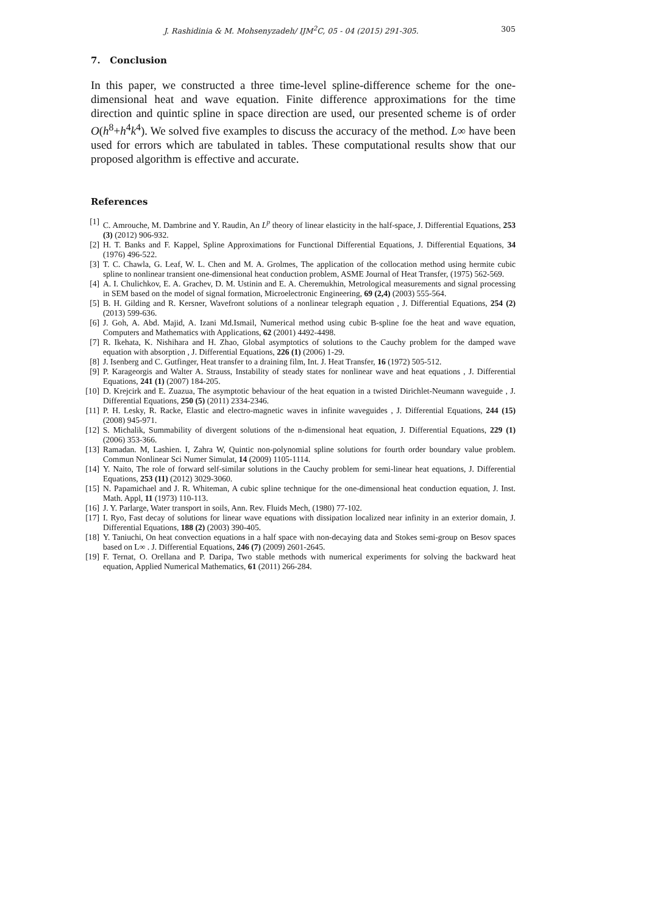J. Rashidinia & M. Mohsenyzadeh/ IJM<sup>2</sup>C, 05 - 04 (2015) 291-305. 305
7. Conclusion
In this paper, we constructed a three time-level spline-difference scheme for the one-dimensional heat and wave equation. Finite difference approximations for the time direction and quintic spline in space direction are used, our presented scheme is of order O(h<sup>8</sup>+h<sup>4</sup>k<sup>4</sup>). We solved five examples to discuss the accuracy of the method. L∞ have been used for errors which are tabulated in tables. These computational results show that our proposed algorithm is effective and accurate.
References
[1] C. Amrouche, M. Dambrine and Y. Raudin, An L<sup>p</sup> theory of linear elasticity in the half-space, J. Differential Equations, 253 (3) (2012) 906-932.
[2] H. T. Banks and F. Kappel, Spline Approximations for Functional Differential Equations, J. Differential Equations, 34 (1976) 496-522.
[3] T. C. Chawla, G. Leaf, W. L. Chen and M. A. Grolmes, The application of the collocation method using hermite cubic spline to nonlinear transient one-dimensional heat conduction problem, ASME Journal of Heat Transfer, (1975) 562-569.
[4] A. I. Chulichkov, E. A. Grachev, D. M. Ustinin and E. A. Cheremukhin, Metrological measurements and signal processing in SEM based on the model of signal formation, Microelectronic Engineering, 69 (2,4) (2003) 555-564.
[5] B. H. Gilding and R. Kersner, Wavefront solutions of a nonlinear telegraph equation , J. Differential Equations, 254 (2) (2013) 599-636.
[6] J. Goh, A. Abd. Majid, A. Izani Md.Ismail, Numerical method using cubic B-spline foe the heat and wave equation, Computers and Mathematics with Applications, 62 (2001) 4492-4498.
[7] R. Ikehata, K. Nishihara and H. Zhao, Global asymptotics of solutions to the Cauchy problem for the damped wave equation with absorption , J. Differential Equations, 226 (1) (2006) 1-29.
[8] J. Isenberg and C. Gutfinger, Heat transfer to a draining film, Int. J. Heat Transfer, 16 (1972) 505-512.
[9] P. Karageorgis and Walter A. Strauss, Instability of steady states for nonlinear wave and heat equations , J. Differential Equations, 241 (1) (2007) 184-205.
[10] D. Krejcirk and E. Zuazua, The asymptotic behaviour of the heat equation in a twisted Dirichlet-Neumann waveguide , J. Differential Equations, 250 (5) (2011) 2334-2346.
[11] P. H. Lesky, R. Racke, Elastic and electro-magnetic waves in infinite waveguides , J. Differential Equations, 244 (15) (2008) 945-971.
[12] S. Michalik, Summability of divergent solutions of the n-dimensional heat equation, J. Differential Equations, 229 (1) (2006) 353-366.
[13] Ramadan. M, Lashien. I, Zahra W, Quintic non-polynomial spline solutions for fourth order boundary value problem. Commun Nonlinear Sci Numer Simulat, 14 (2009) 1105-1114.
[14] Y. Naito, The role of forward self-similar solutions in the Cauchy problem for semi-linear heat equations, J. Differential Equations, 253 (11) (2012) 3029-3060.
[15] N. Papamichael and J. R. Whiteman, A cubic spline technique for the one-dimensional heat conduction equation, J. Inst. Math. Appl, 11 (1973) 110-113.
[16] J. Y. Parlarge, Water transport in soils, Ann. Rev. Fluids Mech, (1980) 77-102.
[17] I. Ryo, Fast decay of solutions for linear wave equations with dissipation localized near infinity in an exterior domain, J. Differential Equations, 188 (2) (2003) 390-405.
[18] Y. Taniuchi, On heat convection equations in a half space with non-decaying data and Stokes semi-group on Besov spaces based on L∞ . J. Differential Equations, 246 (7) (2009) 2601-2645.
[19] F. Ternat, O. Orellana and P. Daripa, Two stable methods with numerical experiments for solving the backward heat equation, Applied Numerical Mathematics, 61 (2011) 266-284.